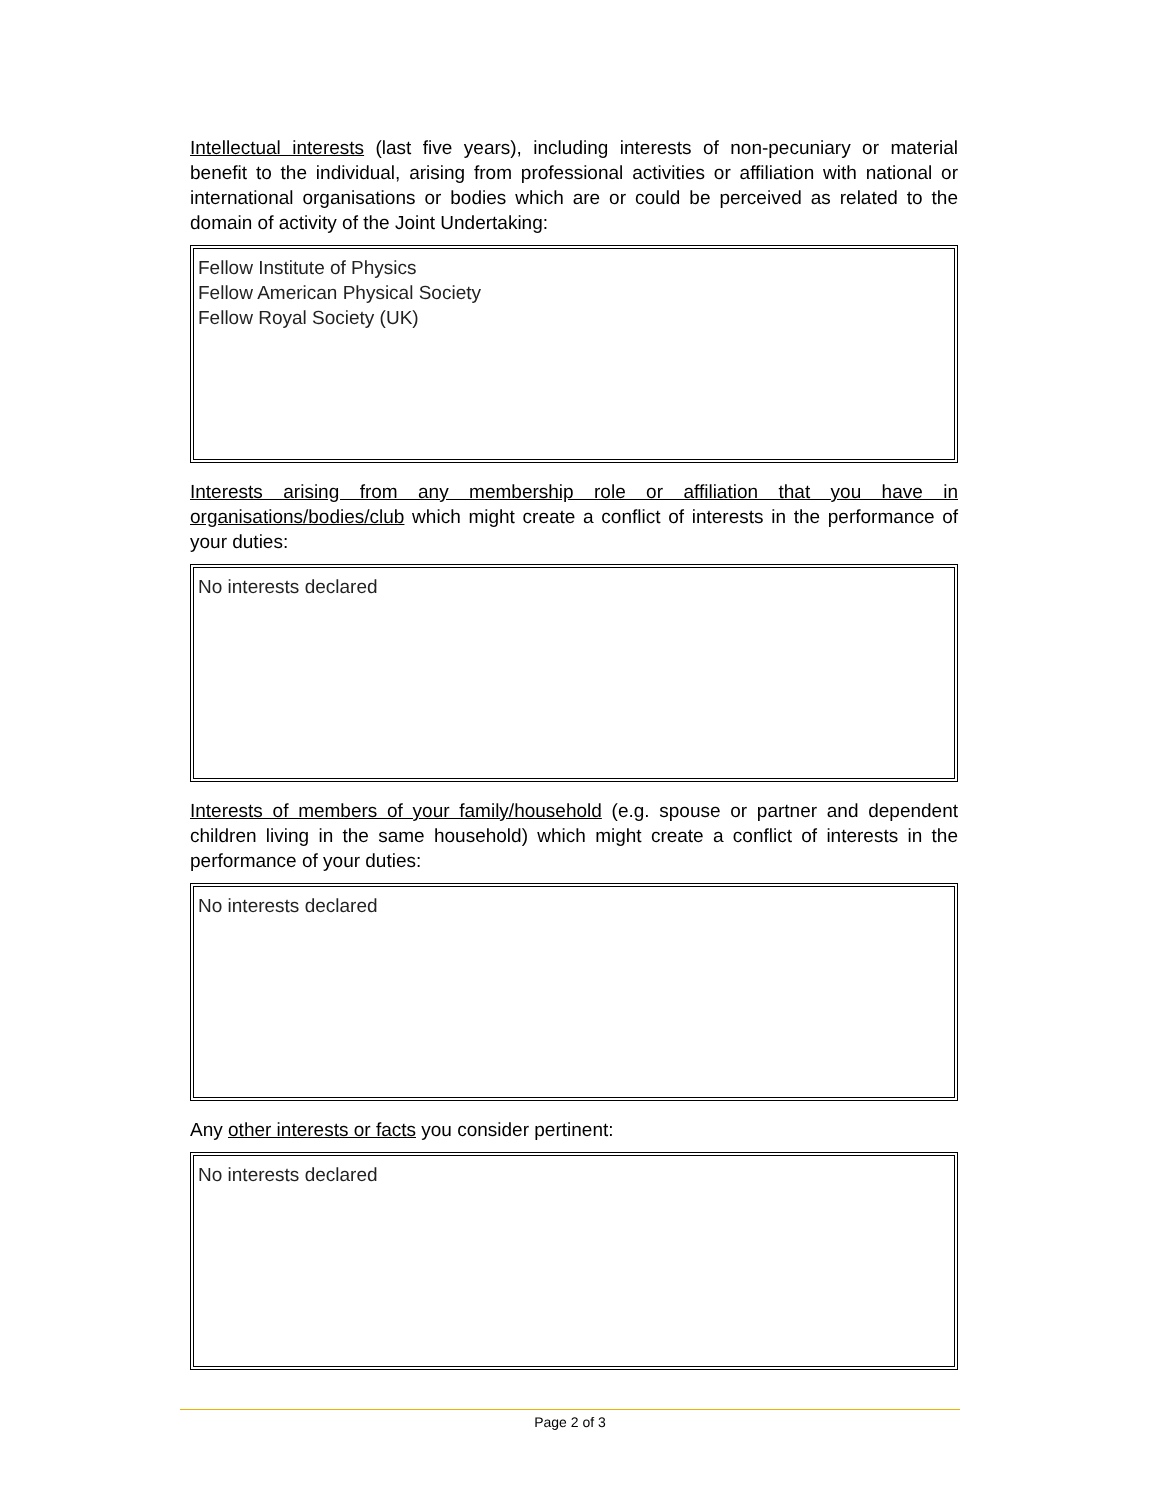Intellectual interests (last five years), including interests of non-pecuniary or material benefit to the individual, arising from professional activities or affiliation with national or international organisations or bodies which are or could be perceived as related to the domain of activity of the Joint Undertaking:
Fellow Institute of Physics
Fellow American Physical Society
Fellow Royal Society (UK)
Interests arising from any membership role or affiliation that you have in organisations/bodies/club which might create a conflict of interests in the performance of your duties:
No interests declared
Interests of members of your family/household (e.g. spouse or partner and dependent children living in the same household) which might create a conflict of interests in the performance of your duties:
No interests declared
Any other interests or facts you consider pertinent:
No interests declared
Page 2 of 3